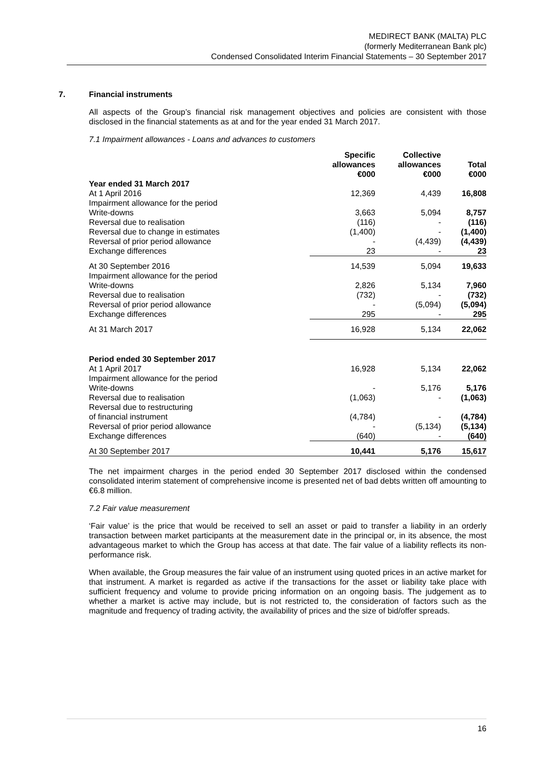MEDIRECT BANK (MALTA) PLC
(formerly Mediterranean Bank plc)
Condensed Consolidated Interim Financial Statements – 30 September 2017
7. Financial instruments
All aspects of the Group’s financial risk management objectives and policies are consistent with those disclosed in the financial statements as at and for the year ended 31 March 2017.
7.1 Impairment allowances - Loans and advances to customers
| | Specific allowances €000 | Collective allowances €000 | Total €000 |
| --- | --- | --- | --- |
| Year ended 31 March 2017 | | | |
| At 1 April 2016 | 12,369 | 4,439 | 16,808 |
| Impairment allowance for the period | | | |
| Write-downs | 3,663 | 5,094 | 8,757 |
| Reversal due to realisation | (116) | - | (116) |
| Reversal due to change in estimates | (1,400) | - | (1,400) |
| Reversal of prior period allowance | - | (4,439) | (4,439) |
| Exchange differences | 23 | - | 23 |
| At 30 September 2016 | 14,539 | 5,094 | 19,633 |
| Impairment allowance for the period | | | |
| Write-downs | 2,826 | 5,134 | 7,960 |
| Reversal due to realisation | (732) | - | (732) |
| Reversal of prior period allowance | - | (5,094) | (5,094) |
| Exchange differences | 295 | - | 295 |
| At 31 March 2017 | 16,928 | 5,134 | 22,062 |
| Period ended 30 September 2017 | | | |
| At 1 April 2017 | 16,928 | 5,134 | 22,062 |
| Impairment allowance for the period | | | |
| Write-downs | - | 5,176 | 5,176 |
| Reversal due to realisation | (1,063) | - | (1,063) |
| Reversal due to restructuring | | | |
| of financial instrument | (4,784) | - | (4,784) |
| Reversal of prior period allowance | - | (5,134) | (5,134) |
| Exchange differences | (640) | - | (640) |
| At 30 September 2017 | 10,441 | 5,176 | 15,617 |
The net impairment charges in the period ended 30 September 2017 disclosed within the condensed consolidated interim statement of comprehensive income is presented net of bad debts written off amounting to €6.8 million.
7.2 Fair value measurement
‘Fair value’ is the price that would be received to sell an asset or paid to transfer a liability in an orderly transaction between market participants at the measurement date in the principal or, in its absence, the most advantageous market to which the Group has access at that date. The fair value of a liability reflects its non-performance risk.
When available, the Group measures the fair value of an instrument using quoted prices in an active market for that instrument. A market is regarded as active if the transactions for the asset or liability take place with sufficient frequency and volume to provide pricing information on an ongoing basis. The judgement as to whether a market is active may include, but is not restricted to, the consideration of factors such as the magnitude and frequency of trading activity, the availability of prices and the size of bid/offer spreads.
16